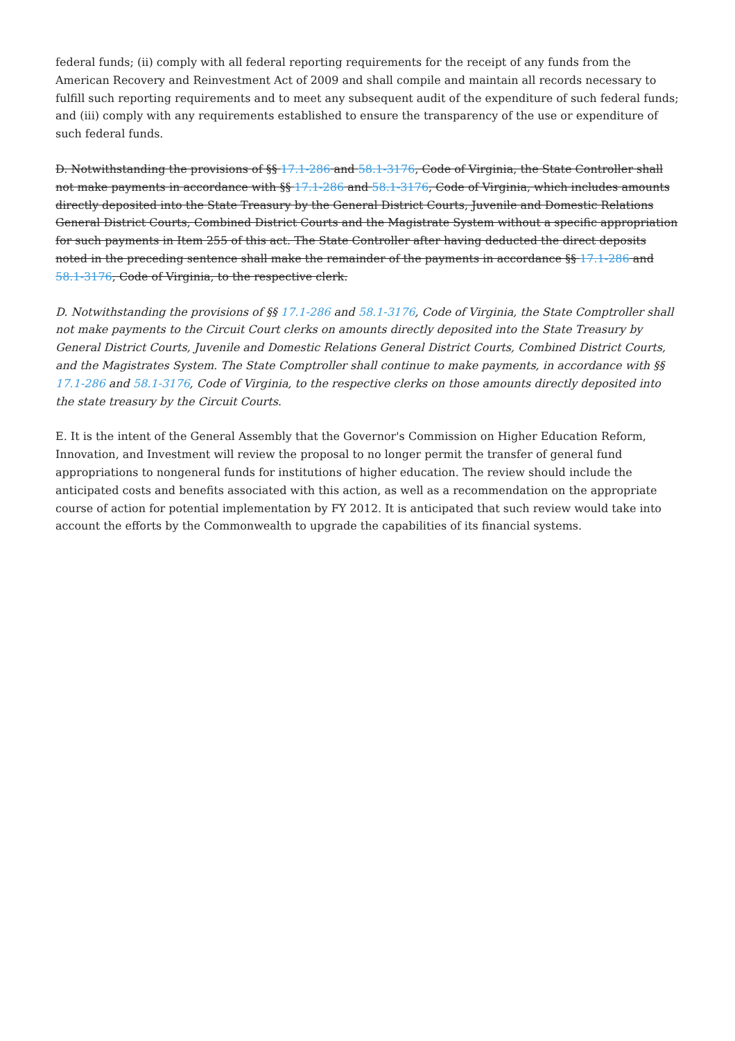federal funds; (ii) comply with all federal reporting requirements for the receipt of any funds from the American Recovery and Reinvestment Act of 2009 and shall compile and maintain all records necessary to fulfill such reporting requirements and to meet any subsequent audit of the expenditure of such federal funds; and (iii) comply with any requirements established to ensure the transparency of the use or expenditure of such federal funds.
D. Notwithstanding the provisions of §§ 17.1-286 and 58.1-3176, Code of Virginia, the State Controller shall not make payments in accordance with §§ 17.1-286 and 58.1-3176, Code of Virginia, which includes amounts directly deposited into the State Treasury by the General District Courts, Juvenile and Domestic Relations General District Courts, Combined District Courts and the Magistrate System without a specific appropriation for such payments in Item 255 of this act. The State Controller after having deducted the direct deposits noted in the preceding sentence shall make the remainder of the payments in accordance §§ 17.1-286 and 58.1-3176, Code of Virginia, to the respective clerk.
D. Notwithstanding the provisions of §§ 17.1-286 and 58.1-3176, Code of Virginia, the State Comptroller shall not make payments to the Circuit Court clerks on amounts directly deposited into the State Treasury by General District Courts, Juvenile and Domestic Relations General District Courts, Combined District Courts, and the Magistrates System. The State Comptroller shall continue to make payments, in accordance with §§ 17.1-286 and 58.1-3176, Code of Virginia, to the respective clerks on those amounts directly deposited into the state treasury by the Circuit Courts.
E. It is the intent of the General Assembly that the Governor's Commission on Higher Education Reform, Innovation, and Investment will review the proposal to no longer permit the transfer of general fund appropriations to nongeneral funds for institutions of higher education. The review should include the anticipated costs and benefits associated with this action, as well as a recommendation on the appropriate course of action for potential implementation by FY 2012. It is anticipated that such review would take into account the efforts by the Commonwealth to upgrade the capabilities of its financial systems.